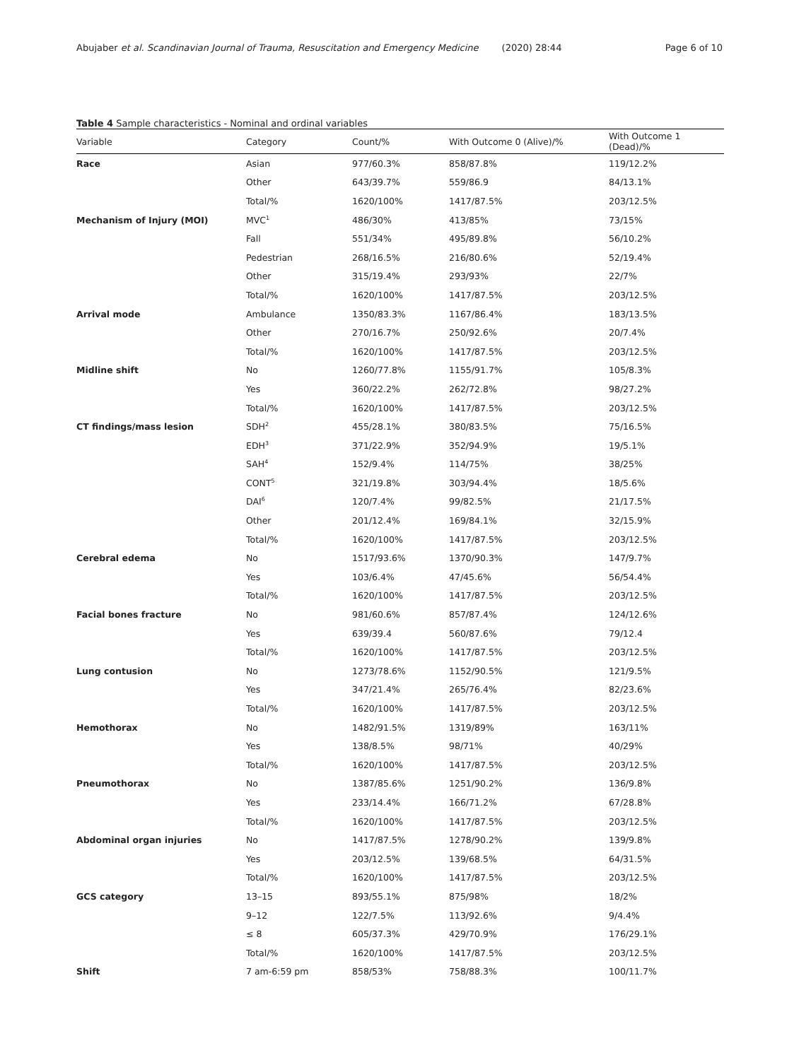Abujaber et al. Scandinavian Journal of Trauma, Resuscitation and Emergency Medicine (2020) 28:44 Page 6 of 10
Table 4 Sample characteristics - Nominal and ordinal variables
| Variable | Category | Count/% | With Outcome 0 (Alive)/% | With Outcome 1 (Dead)/% |
| --- | --- | --- | --- | --- |
| Race | Asian | 977/60.3% | 858/87.8% | 119/12.2% |
| | Other | 643/39.7% | 559/86.9 | 84/13.1% |
| | Total/% | 1620/100% | 1417/87.5% | 203/12.5% |
| Mechanism of Injury (MOI) | MVC<sup>1</sup> | 486/30% | 413/85% | 73/15% |
| | Fall | 551/34% | 495/89.8% | 56/10.2% |
| | Pedestrian | 268/16.5% | 216/80.6% | 52/19.4% |
| | Other | 315/19.4% | 293/93% | 22/7% |
| | Total/% | 1620/100% | 1417/87.5% | 203/12.5% |
| Arrival mode | Ambulance | 1350/83.3% | 1167/86.4% | 183/13.5% |
| | Other | 270/16.7% | 250/92.6% | 20/7.4% |
| | Total/% | 1620/100% | 1417/87.5% | 203/12.5% |
| Midline shift | No | 1260/77.8% | 1155/91.7% | 105/8.3% |
| | Yes | 360/22.2% | 262/72.8% | 98/27.2% |
| | Total/% | 1620/100% | 1417/87.5% | 203/12.5% |
| CT findings/mass lesion | SDH<sup>2</sup> | 455/28.1% | 380/83.5% | 75/16.5% |
| | EDH<sup>3</sup> | 371/22.9% | 352/94.9% | 19/5.1% |
| | SAH<sup>4</sup> | 152/9.4% | 114/75% | 38/25% |
| | CONT<sup>5</sup> | 321/19.8% | 303/94.4% | 18/5.6% |
| | DAI<sup>6</sup> | 120/7.4% | 99/82.5% | 21/17.5% |
| | Other | 201/12.4% | 169/84.1% | 32/15.9% |
| | Total/% | 1620/100% | 1417/87.5% | 203/12.5% |
| Cerebral edema | No | 1517/93.6% | 1370/90.3% | 147/9.7% |
| | Yes | 103/6.4% | 47/45.6% | 56/54.4% |
| | Total/% | 1620/100% | 1417/87.5% | 203/12.5% |
| Facial bones fracture | No | 981/60.6% | 857/87.4% | 124/12.6% |
| | Yes | 639/39.4 | 560/87.6% | 79/12.4 |
| | Total/% | 1620/100% | 1417/87.5% | 203/12.5% |
| Lung contusion | No | 1273/78.6% | 1152/90.5% | 121/9.5% |
| | Yes | 347/21.4% | 265/76.4% | 82/23.6% |
| | Total/% | 1620/100% | 1417/87.5% | 203/12.5% |
| Hemothorax | No | 1482/91.5% | 1319/89% | 163/11% |
| | Yes | 138/8.5% | 98/71% | 40/29% |
| | Total/% | 1620/100% | 1417/87.5% | 203/12.5% |
| Pneumothorax | No | 1387/85.6% | 1251/90.2% | 136/9.8% |
| | Yes | 233/14.4% | 166/71.2% | 67/28.8% |
| | Total/% | 1620/100% | 1417/87.5% | 203/12.5% |
| Abdominal organ injuries | No | 1417/87.5% | 1278/90.2% | 139/9.8% |
| | Yes | 203/12.5% | 139/68.5% | 64/31.5% |
| | Total/% | 1620/100% | 1417/87.5% | 203/12.5% |
| GCS category | 13–15 | 893/55.1% | 875/98% | 18/2% |
| | 9–12 | 122/7.5% | 113/92.6% | 9/4.4% |
| | ≤ 8 | 605/37.3% | 429/70.9% | 176/29.1% |
| | Total/% | 1620/100% | 1417/87.5% | 203/12.5% |
| Shift | 7 am-6:59 pm | 858/53% | 758/88.3% | 100/11.7% |